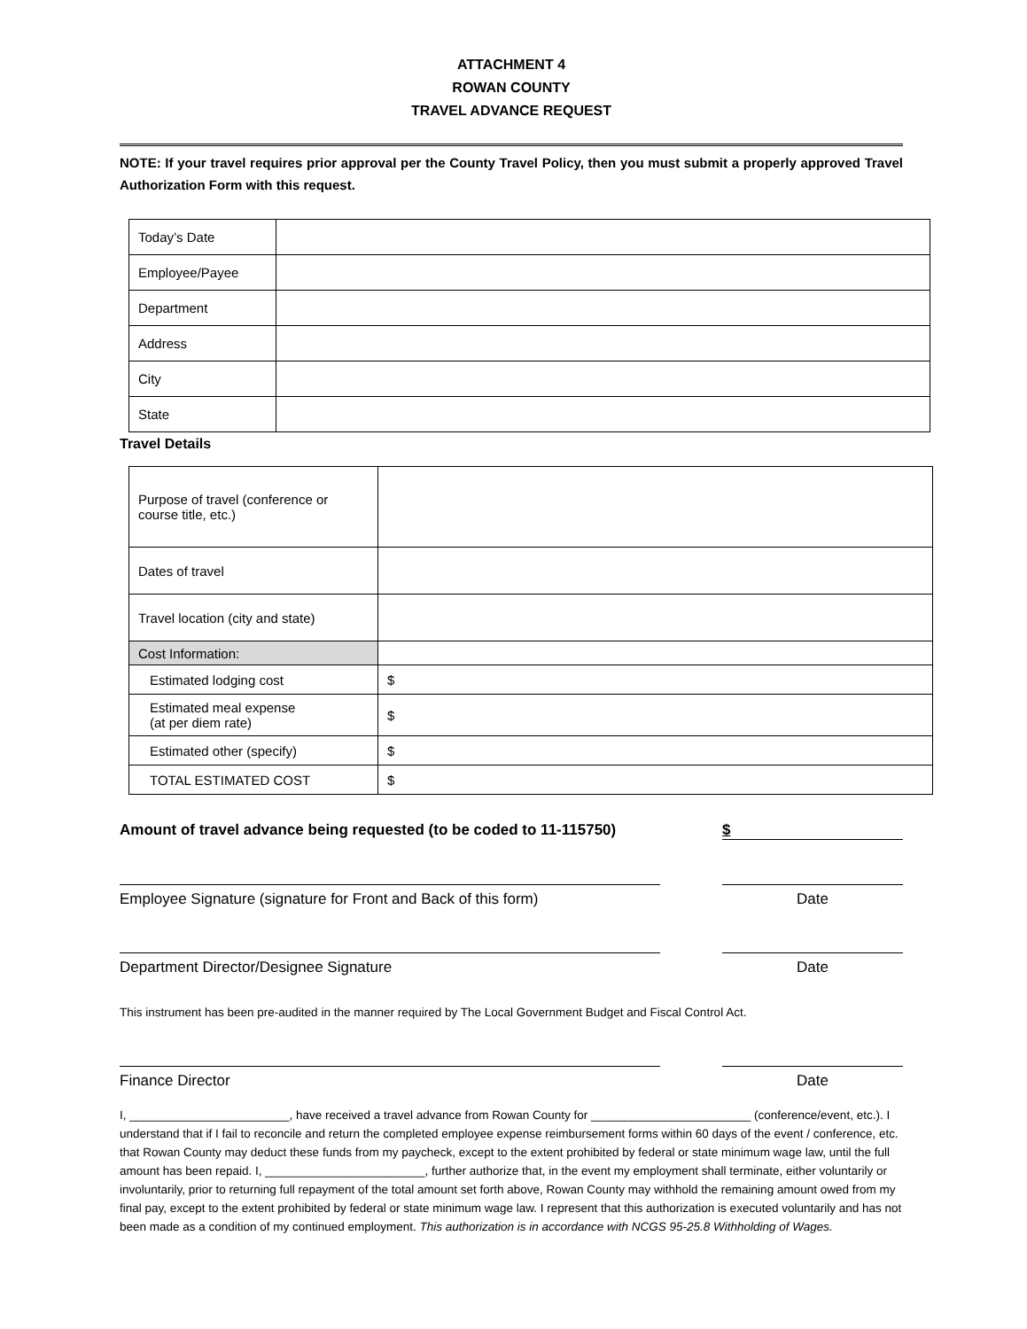ATTACHMENT 4
ROWAN COUNTY
TRAVEL ADVANCE REQUEST
NOTE: If your travel requires prior approval per the County Travel Policy, then you must submit a properly approved Travel Authorization Form with this request.
| Today’s Date | |
| Employee/Payee | |
| Department | |
| Address | |
| City | |
| State | |
Travel Details
| Purpose of travel (conference or course title, etc.) | |
| Dates of travel | |
| Travel location (city and state) | |
| Cost Information: | |
| Estimated lodging cost | $ |
| Estimated meal expense (at per diem rate) | $ |
| Estimated other (specify) | $ |
| TOTAL ESTIMATED COST | $ |
Amount of travel advance being requested (to be coded to 11-115750) $
Employee Signature (signature for Front and Back of this form)
Date
Department Director/Designee Signature Date
This instrument has been pre-audited in the manner required by The Local Government Budget and Fiscal Control Act.
Finance Director Date
I, ________________________, have received a travel advance from Rowan County for ________________________ (conference/event, etc.). I understand that if I fail to reconcile and return the completed employee expense reimbursement forms within 60 days of the event / conference, etc. that Rowan County may deduct these funds from my paycheck, except to the extent prohibited by federal or state minimum wage law, until the full amount has been repaid. I, ________________________, further authorize that, in the event my employment shall terminate, either voluntarily or involuntarily, prior to returning full repayment of the total amount set forth above, Rowan County may withhold the remaining amount owed from my final pay, except to the extent prohibited by federal or state minimum wage law. I represent that this authorization is executed voluntarily and has not been made as a condition of my continued employment. This authorization is in accordance with NCGS 95-25.8 Withholding of Wages.